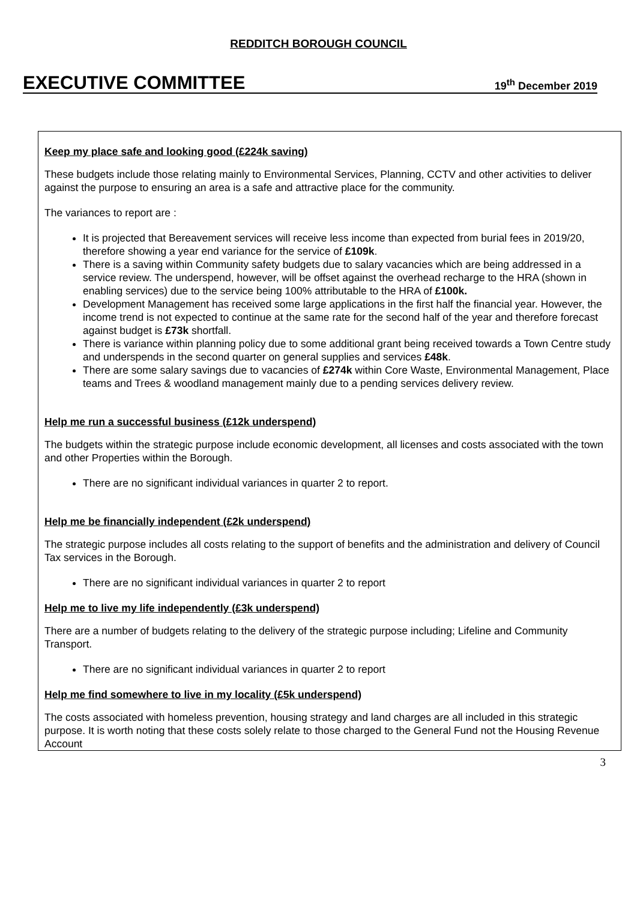REDDITCH BOROUGH COUNCIL
EXECUTIVE COMMITTEE 19<sup>th</sup> December 2019
Keep my place safe and looking good (£224k saving)
These budgets include those relating mainly to Environmental Services, Planning, CCTV and other activities to deliver against the purpose to ensuring an area is a safe and attractive place for the community.
The variances to report are :
It is projected that Bereavement services will receive less income than expected from burial fees in 2019/20, therefore showing a year end variance for the service of £109k.
There is a saving within Community safety budgets due to salary vacancies which are being addressed in a service review. The underspend, however, will be offset against the overhead recharge to the HRA (shown in enabling services) due to the service being 100% attributable to the HRA of £100k.
Development Management has received some large applications in the first half the financial year. However, the income trend is not expected to continue at the same rate for the second half of the year and therefore forecast against budget is £73k shortfall.
There is variance within planning policy due to some additional grant being received towards a Town Centre study and underspends in the second quarter on general supplies and services £48k.
There are some salary savings due to vacancies of £274k within Core Waste, Environmental Management, Place teams and Trees & woodland management mainly due to a pending services delivery review.
Help me run a successful business (£12k underspend)
The budgets within the strategic purpose include economic development, all licenses and costs associated with the town and other Properties within the Borough.
There are no significant individual variances in quarter 2 to report.
Help me be financially independent (£2k underspend)
The strategic purpose includes all costs relating to the support of benefits and the administration and delivery of Council Tax services in the Borough.
There are no significant individual variances in quarter 2 to report
Help me to live my life independently (£3k underspend)
There are a number of budgets relating to the delivery of the strategic purpose including; Lifeline and Community Transport.
There are no significant individual variances in quarter 2 to report
Help me find somewhere to live in my locality (£5k underspend)
The costs associated with homeless prevention, housing strategy and land charges are all included in this strategic purpose. It is worth noting that these costs solely relate to those charged to the General Fund not the Housing Revenue Account
3